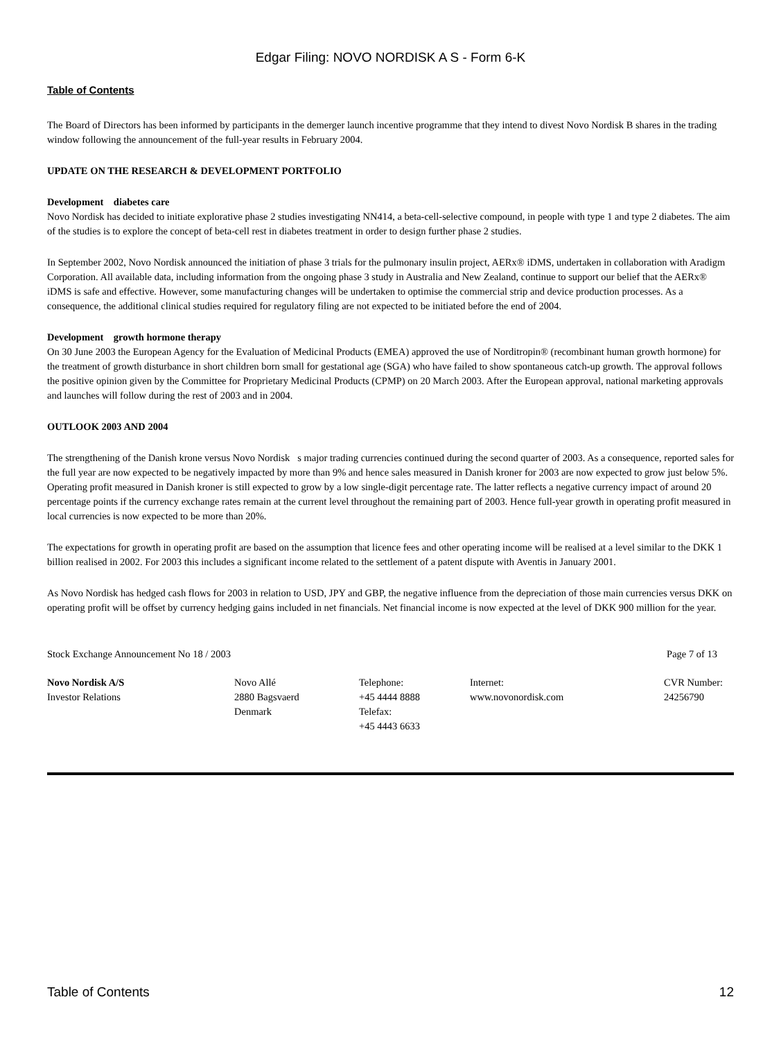Edgar Filing: NOVO NORDISK A S - Form 6-K
Table of Contents
The Board of Directors has been informed by participants in the demerger launch incentive programme that they intend to divest Novo Nordisk B shares in the trading window following the announcement of the full-year results in February 2004.
UPDATE ON THE RESEARCH & DEVELOPMENT PORTFOLIO
Development diabetes care
Novo Nordisk has decided to initiate explorative phase 2 studies investigating NN414, a beta-cell-selective compound, in people with type 1 and type 2 diabetes. The aim of the studies is to explore the concept of beta-cell rest in diabetes treatment in order to design further phase 2 studies.
In September 2002, Novo Nordisk announced the initiation of phase 3 trials for the pulmonary insulin project, AERx® iDMS, undertaken in collaboration with Aradigm Corporation. All available data, including information from the ongoing phase 3 study in Australia and New Zealand, continue to support our belief that the AERx® iDMS is safe and effective. However, some manufacturing changes will be undertaken to optimise the commercial strip and device production processes. As a consequence, the additional clinical studies required for regulatory filing are not expected to be initiated before the end of 2004.
Development growth hormone therapy
On 30 June 2003 the European Agency for the Evaluation of Medicinal Products (EMEA) approved the use of Norditropin® (recombinant human growth hormone) for the treatment of growth disturbance in short children born small for gestational age (SGA) who have failed to show spontaneous catch-up growth. The approval follows the positive opinion given by the Committee for Proprietary Medicinal Products (CPMP) on 20 March 2003. After the European approval, national marketing approvals and launches will follow during the rest of 2003 and in 2004.
OUTLOOK 2003 AND 2004
The strengthening of the Danish krone versus Novo Nordisk s major trading currencies continued during the second quarter of 2003. As a consequence, reported sales for the full year are now expected to be negatively impacted by more than 9% and hence sales measured in Danish kroner for 2003 are now expected to grow just below 5%. Operating profit measured in Danish kroner is still expected to grow by a low single-digit percentage rate. The latter reflects a negative currency impact of around 20 percentage points if the currency exchange rates remain at the current level throughout the remaining part of 2003. Hence full-year growth in operating profit measured in local currencies is now expected to be more than 20%.
The expectations for growth in operating profit are based on the assumption that licence fees and other operating income will be realised at a level similar to the DKK 1 billion realised in 2002. For 2003 this includes a significant income related to the settlement of a patent dispute with Aventis in January 2001.
As Novo Nordisk has hedged cash flows for 2003 in relation to USD, JPY and GBP, the negative influence from the depreciation of those main currencies versus DKK on operating profit will be offset by currency hedging gains included in net financials. Net financial income is now expected at the level of DKK 900 million for the year.
Stock Exchange Announcement No 18 / 2003 Page 7 of 13
Novo Nordisk A/S
Investor Relations
Novo Allé
2880 Bagsvaerd
Denmark
Telephone:
+45 4444 8888
Telefax:
+45 4443 6633
Internet:
www.novonordisk.com
CVR Number:
24256790
Table of Contents 12